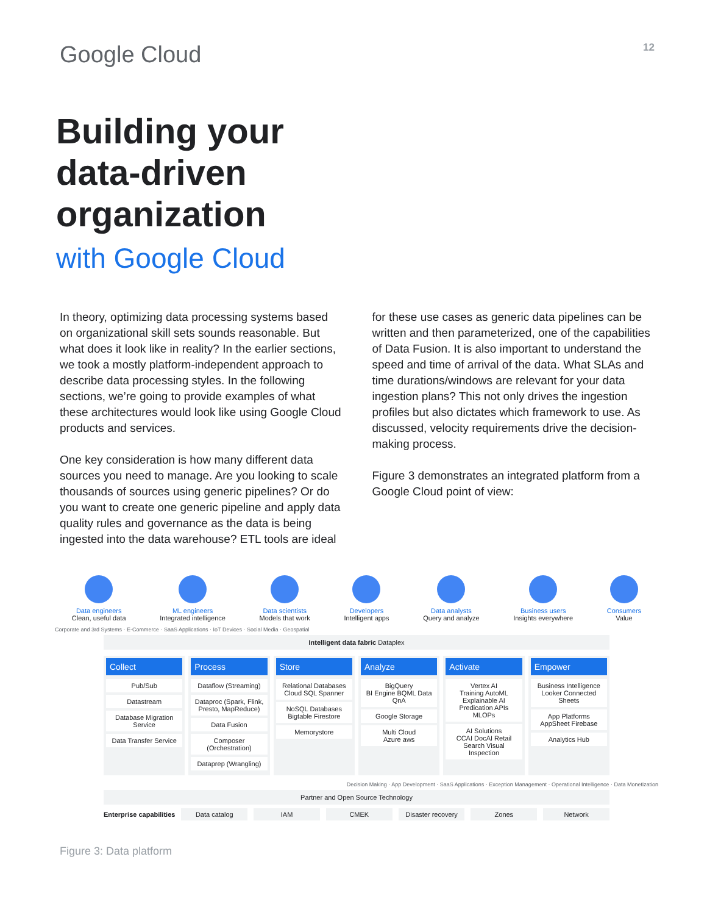Google Cloud
12
Building your
data-driven
organization
with Google Cloud
In theory, optimizing data processing systems based on organizational skill sets sounds reasonable. But what does it look like in reality? In the earlier sections, we took a mostly platform-independent approach to describe data processing styles. In the following sections, we’re going to provide examples of what these architectures would look like using Google Cloud products and services.
One key consideration is how many different data sources you need to manage. Are you looking to scale thousands of sources using generic pipelines? Or do you want to create one generic pipeline and apply data quality rules and governance as the data is being ingested into the data warehouse? ETL tools are ideal
for these use cases as generic data pipelines can be written and then parameterized, one of the capabilities of Data Fusion. It is also important to understand the speed and time of arrival of the data. What SLAs and time durations/windows are relevant for your data ingestion plans? This not only drives the ingestion profiles but also dictates which framework to use. As discussed, velocity requirements drive the decision-making process.
Figure 3 demonstrates an integrated platform from a Google Cloud point of view:
Data engineers
Clean, useful data
ML engineers
Integrated intelligence
Data scientists
Models that work
Developers
Intelligent apps
Data analysts
Query and analyze
Business users
Insights everywhere
Consumers
Value
Corporate and 3rd Systems · E-Commerce · SaaS Applications · IoT Devices · Social Media · Geospatial
Intelligent data fabric Dataplex
Collect
Pub/Sub
Datastream
Database Migration Service
Data Transfer Service
Process
Dataflow (Streaming)
Dataproc (Spark, Flink, Presto, MapReduce)
Data Fusion
Composer (Orchestration)
Dataprep (Wrangling)
Store
Relational Databases
Cloud SQL Spanner
NoSQL Databases
Bigtable Firestore
Memorystore
Analyze
BigQuery
BI Engine BQML Data QnA
Google Storage
Multi Cloud
Azure aws
Activate
Vertex AI
Training AutoML Explainable AI Predication APIs MLOPs
AI Solutions
CCAI DocAI Retail Search Visual Inspection
Empower
Business Intelligence
Looker Connected Sheets
App Platforms
AppSheet Firebase
Analytics Hub
Decision Making · App Development · SaaS Applications · Exception Management · Operational Intelligence · Data Monetization
Partner and Open Source Technology
Enterprise capabilities Data catalog IAM CMEK Disaster recovery Zones Network
Figure 3: Data platform